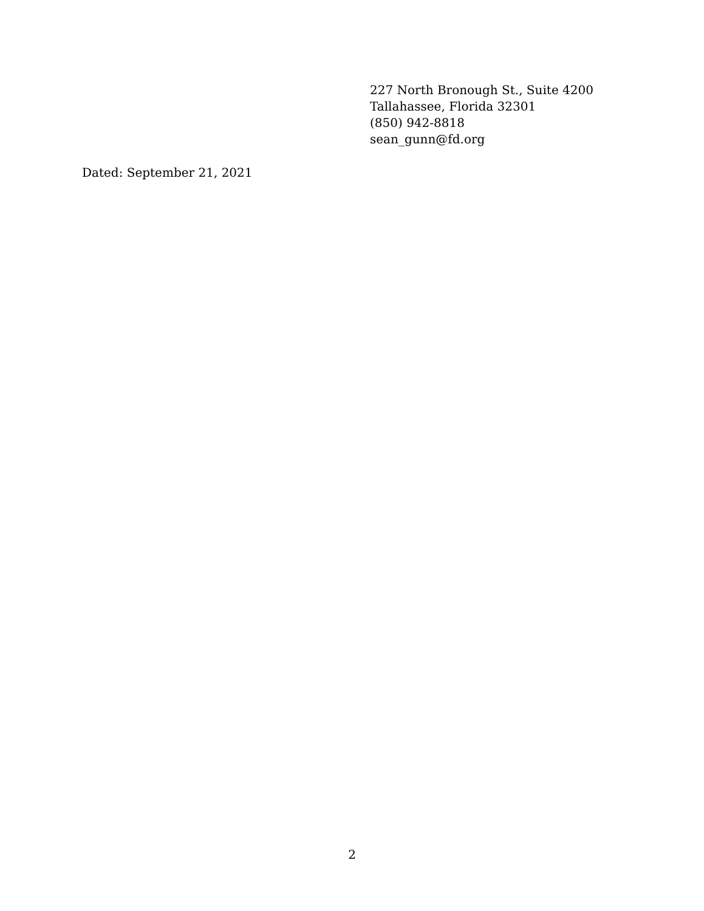227 North Bronough St., Suite 4200
Tallahassee, Florida 32301
(850) 942-8818
sean_gunn@fd.org
Dated: September 21, 2021
2